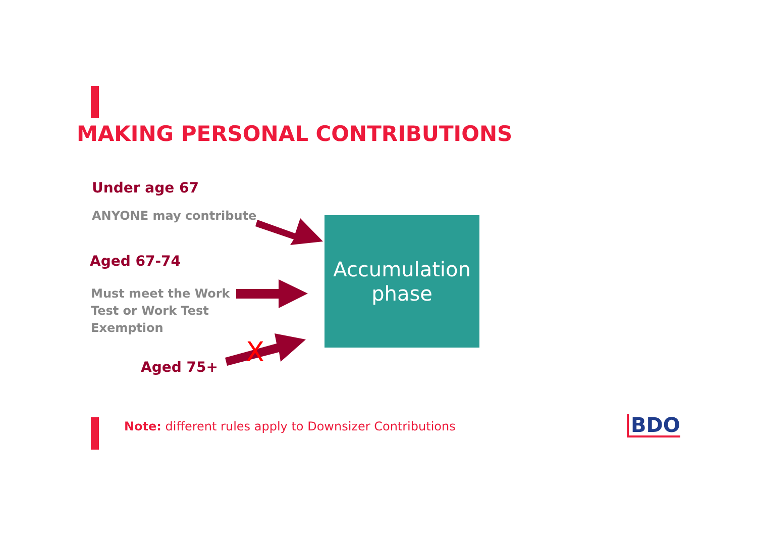MAKING PERSONAL CONTRIBUTIONS
Under age 67
ANYONE may contribute
Aged 67-74
Must meet the Work
Test or Work Test
Exemption
Aged 75+ X
Accumulation
phase
Note: different rules apply to Downsizer Contributions
BDO